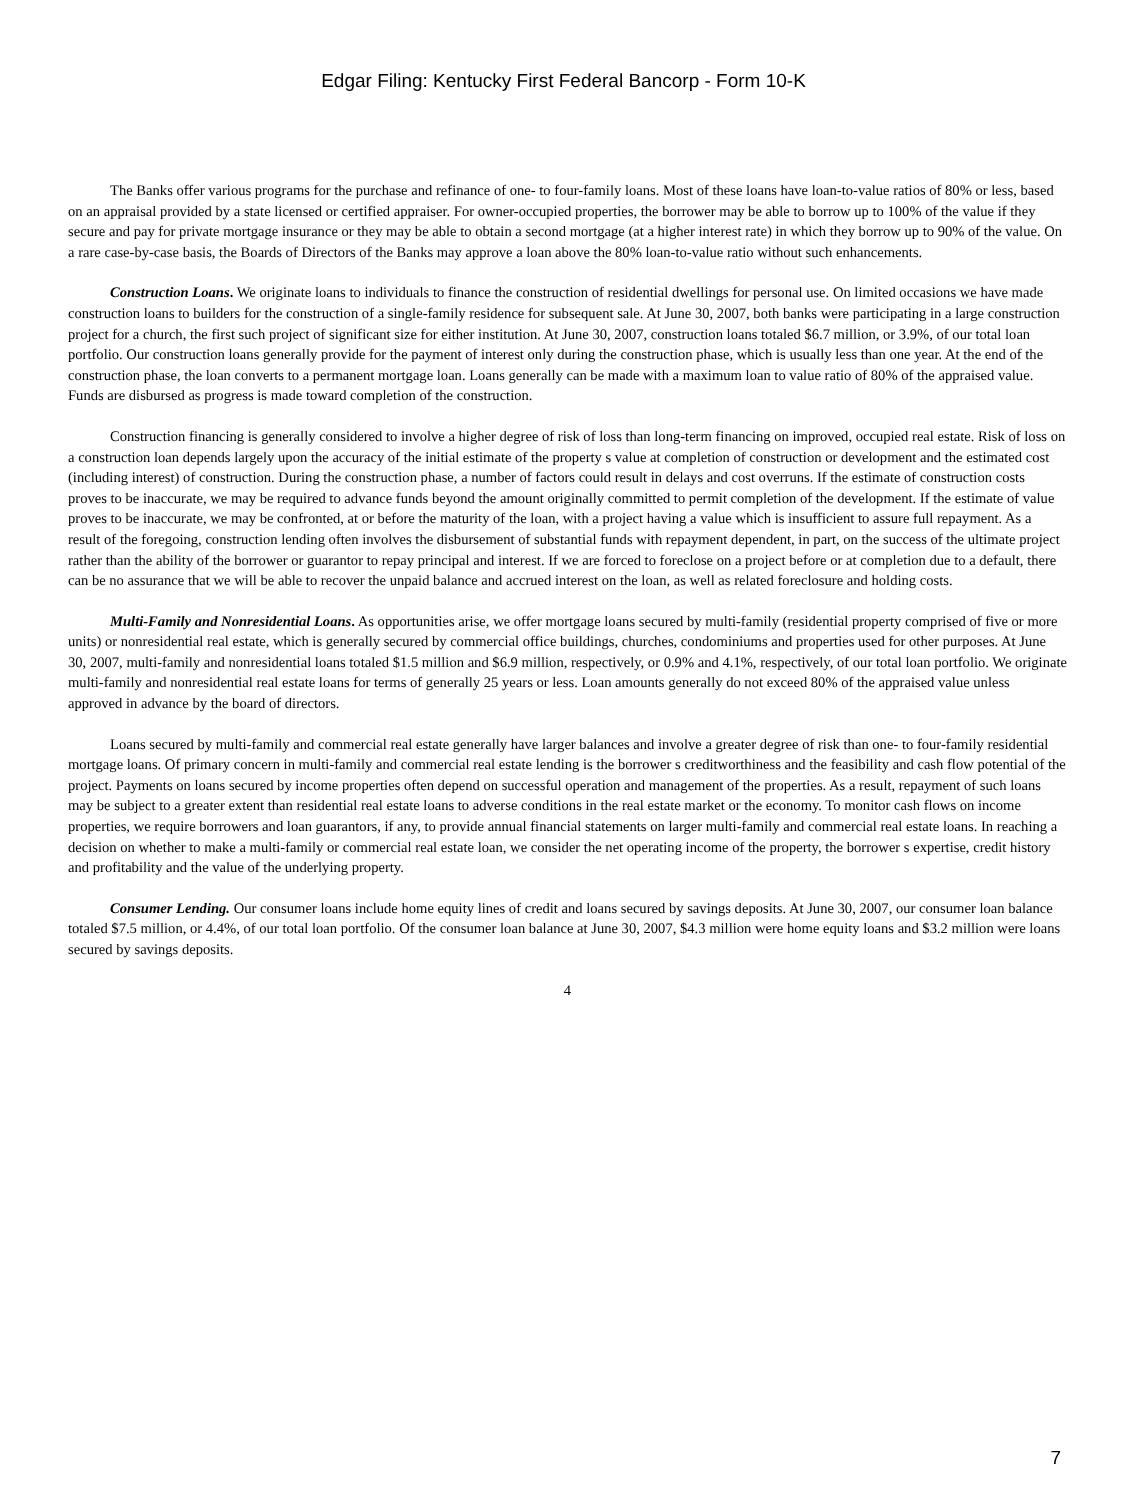Edgar Filing: Kentucky First Federal Bancorp - Form 10-K
The Banks offer various programs for the purchase and refinance of one- to four-family loans. Most of these loans have loan-to-value ratios of 80% or less, based on an appraisal provided by a state licensed or certified appraiser. For owner-occupied properties, the borrower may be able to borrow up to 100% of the value if they secure and pay for private mortgage insurance or they may be able to obtain a second mortgage (at a higher interest rate) in which they borrow up to 90% of the value. On a rare case-by-case basis, the Boards of Directors of the Banks may approve a loan above the 80% loan-to-value ratio without such enhancements.
Construction Loans. We originate loans to individuals to finance the construction of residential dwellings for personal use. On limited occasions we have made construction loans to builders for the construction of a single-family residence for subsequent sale. At June 30, 2007, both banks were participating in a large construction project for a church, the first such project of significant size for either institution. At June 30, 2007, construction loans totaled $6.7 million, or 3.9%, of our total loan portfolio. Our construction loans generally provide for the payment of interest only during the construction phase, which is usually less than one year. At the end of the construction phase, the loan converts to a permanent mortgage loan. Loans generally can be made with a maximum loan to value ratio of 80% of the appraised value. Funds are disbursed as progress is made toward completion of the construction.
Construction financing is generally considered to involve a higher degree of risk of loss than long-term financing on improved, occupied real estate. Risk of loss on a construction loan depends largely upon the accuracy of the initial estimate of the property s value at completion of construction or development and the estimated cost (including interest) of construction. During the construction phase, a number of factors could result in delays and cost overruns. If the estimate of construction costs proves to be inaccurate, we may be required to advance funds beyond the amount originally committed to permit completion of the development. If the estimate of value proves to be inaccurate, we may be confronted, at or before the maturity of the loan, with a project having a value which is insufficient to assure full repayment. As a result of the foregoing, construction lending often involves the disbursement of substantial funds with repayment dependent, in part, on the success of the ultimate project rather than the ability of the borrower or guarantor to repay principal and interest. If we are forced to foreclose on a project before or at completion due to a default, there can be no assurance that we will be able to recover the unpaid balance and accrued interest on the loan, as well as related foreclosure and holding costs.
Multi-Family and Nonresidential Loans. As opportunities arise, we offer mortgage loans secured by multi-family (residential property comprised of five or more units) or nonresidential real estate, which is generally secured by commercial office buildings, churches, condominiums and properties used for other purposes. At June 30, 2007, multi-family and nonresidential loans totaled $1.5 million and $6.9 million, respectively, or 0.9% and 4.1%, respectively, of our total loan portfolio. We originate multi-family and nonresidential real estate loans for terms of generally 25 years or less. Loan amounts generally do not exceed 80% of the appraised value unless approved in advance by the board of directors.
Loans secured by multi-family and commercial real estate generally have larger balances and involve a greater degree of risk than one- to four-family residential mortgage loans. Of primary concern in multi-family and commercial real estate lending is the borrower s creditworthiness and the feasibility and cash flow potential of the project. Payments on loans secured by income properties often depend on successful operation and management of the properties. As a result, repayment of such loans may be subject to a greater extent than residential real estate loans to adverse conditions in the real estate market or the economy. To monitor cash flows on income properties, we require borrowers and loan guarantors, if any, to provide annual financial statements on larger multi-family and commercial real estate loans. In reaching a decision on whether to make a multi-family or commercial real estate loan, we consider the net operating income of the property, the borrower s expertise, credit history and profitability and the value of the underlying property.
Consumer Lending. Our consumer loans include home equity lines of credit and loans secured by savings deposits. At June 30, 2007, our consumer loan balance totaled $7.5 million, or 4.4%, of our total loan portfolio. Of the consumer loan balance at June 30, 2007, $4.3 million were home equity loans and $3.2 million were loans secured by savings deposits.
4
7